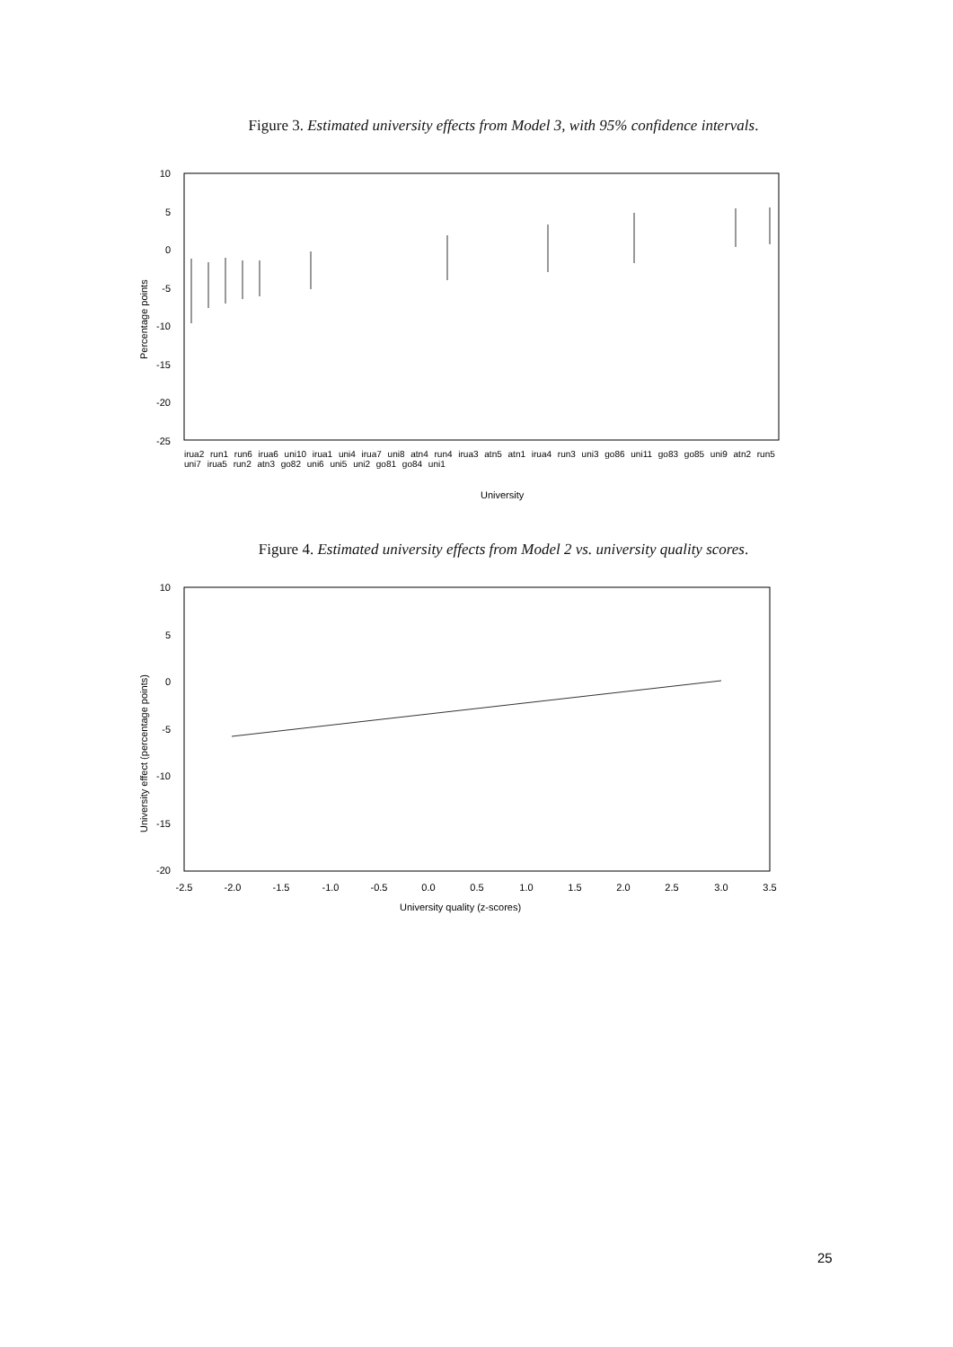Figure 3. Estimated university effects from Model 3, with 95% confidence intervals.
10
5
0
-5
-10
-15
-20
-25
Percentage points
University
iruа2
irua2 run1 run6 irua6 uni10 irua1 uni4 irua7 uni8 atn4 run4 irua3 atn5 atn1 irua4 run3 uni3 go86 uni11 go83 go85 uni9 atn2 run5 uni7 irua5 run2 atn3 go82 uni6 uni5 uni2 go81 go84 uni1
Figure 4. Estimated university effects from Model 2 vs. university quality scores.
10
5
0
-5
-10
-15
-20
-2.5
-2.0
-1.5
-1.0
-0.5
0.0
0.5
1.0
1.5
2.0
2.5
3.0
3.5
University effect (percentage points)
University quality (z-scores)
25